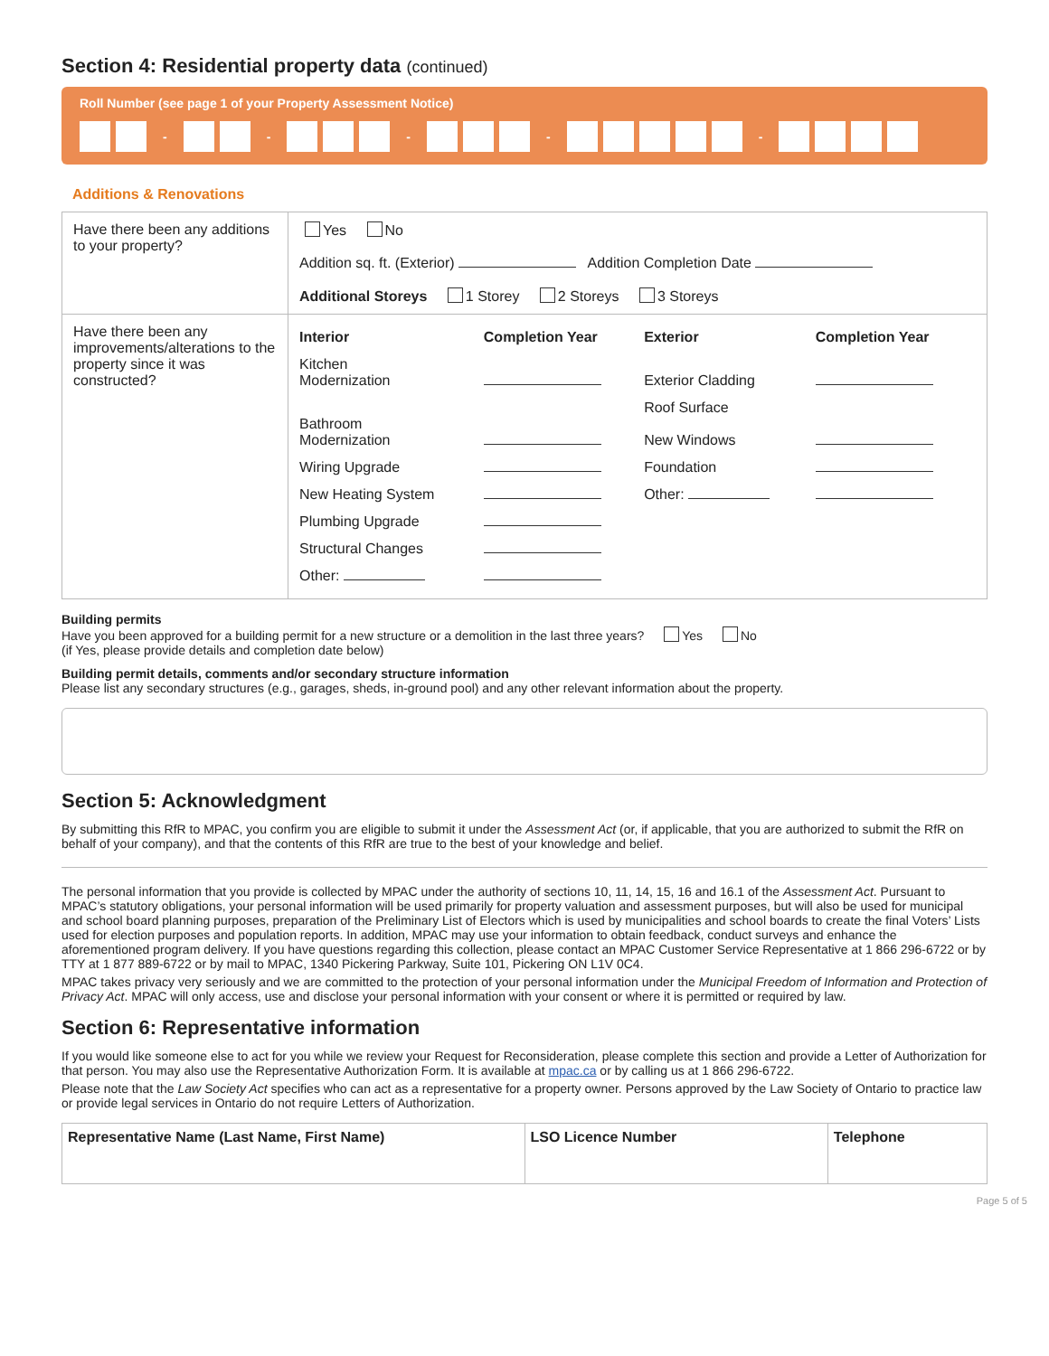Section 4: Residential property data (continued)
Roll Number (see page 1 of your Property Assessment Notice)
- - - - -
Additions & Renovations
| Have there been any additions to your property? | Yes No Addition sq. ft. (Exterior) Addition Completion Date Additional Storeys 1 Storey 2 Storeys 3 Storeys |
| Have there been any improvements/alterations to the property since it was constructed? | / Interior / Completion Year / Exterior / Completion Year / / --- / --- / --- / --- / / Kitchen Modernization / / Exterior Cladding / / / Bathroom Modernization / / Roof Surface New Windows / / / Wiring Upgrade / / Foundation / / / New Heating System / / Other: / / / Plumbing Upgrade / / / / / Structural Changes / / / / / Other: / / / / |
Building permits
Have you been approved for a building permit for a new structure or a demolition in the last three years? Yes No
(if Yes, please provide details and completion date below)
Building permit details, comments and/or secondary structure information
Please list any secondary structures (e.g., garages, sheds, in-ground pool) and any other relevant information about the property.
Section 5: Acknowledgment
By submitting this RfR to MPAC, you confirm you are eligible to submit it under the Assessment Act (or, if applicable, that you are authorized to submit the RfR on behalf of your company), and that the contents of this RfR are true to the best of your knowledge and belief.
The personal information that you provide is collected by MPAC under the authority of sections 10, 11, 14, 15, 16 and 16.1 of the Assessment Act. Pursuant to MPAC’s statutory obligations, your personal information will be used primarily for property valuation and assessment purposes, but will also be used for municipal and school board planning purposes, preparation of the Preliminary List of Electors which is used by municipalities and school boards to create the final Voters’ Lists used for election purposes and population reports. In addition, MPAC may use your information to obtain feedback, conduct surveys and enhance the aforementioned program delivery. If you have questions regarding this collection, please contact an MPAC Customer Service Representative at 1 866 296-6722 or by TTY at 1 877 889-6722 or by mail to MPAC, 1340 Pickering Parkway, Suite 101, Pickering ON L1V 0C4.
MPAC takes privacy very seriously and we are committed to the protection of your personal information under the Municipal Freedom of Information and Protection of Privacy Act. MPAC will only access, use and disclose your personal information with your consent or where it is permitted or required by law.
Section 6: Representative information
If you would like someone else to act for you while we review your Request for Reconsideration, please complete this section and provide a Letter of Authorization for that person. You may also use the Representative Authorization Form. It is available at mpac.ca or by calling us at 1 866 296-6722.
Please note that the Law Society Act specifies who can act as a representative for a property owner. Persons approved by the Law Society of Ontario to practice law or provide legal services in Ontario do not require Letters of Authorization.
| Representative Name (Last Name, First Name) | LSO Licence Number | Telephone |
| --- | --- | --- |
Page 5 of 5